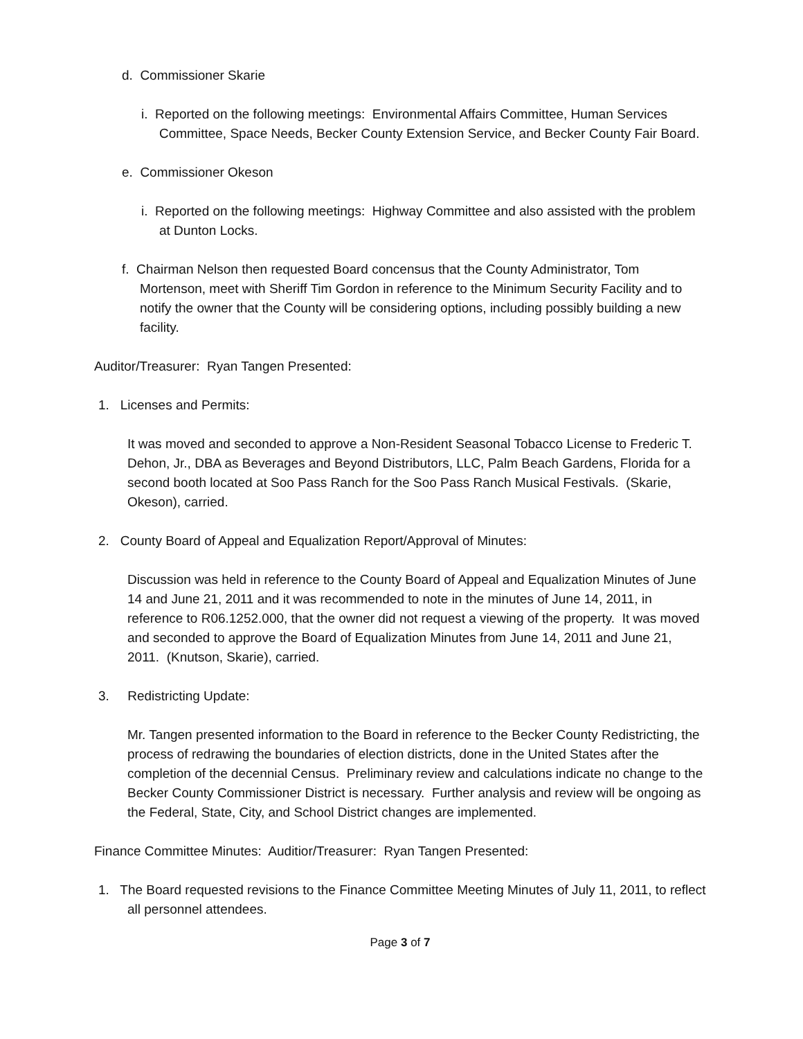d. Commissioner Skarie
i. Reported on the following meetings: Environmental Affairs Committee, Human Services Committee, Space Needs, Becker County Extension Service, and Becker County Fair Board.
e. Commissioner Okeson
i. Reported on the following meetings: Highway Committee and also assisted with the problem at Dunton Locks.
f. Chairman Nelson then requested Board concensus that the County Administrator, Tom Mortenson, meet with Sheriff Tim Gordon in reference to the Minimum Security Facility and to notify the owner that the County will be considering options, including possibly building a new facility.
Auditor/Treasurer: Ryan Tangen Presented:
1. Licenses and Permits:
It was moved and seconded to approve a Non-Resident Seasonal Tobacco License to Frederic T. Dehon, Jr., DBA as Beverages and Beyond Distributors, LLC, Palm Beach Gardens, Florida for a second booth located at Soo Pass Ranch for the Soo Pass Ranch Musical Festivals. (Skarie, Okeson), carried.
2. County Board of Appeal and Equalization Report/Approval of Minutes:
Discussion was held in reference to the County Board of Appeal and Equalization Minutes of June 14 and June 21, 2011 and it was recommended to note in the minutes of June 14, 2011, in reference to R06.1252.000, that the owner did not request a viewing of the property. It was moved and seconded to approve the Board of Equalization Minutes from June 14, 2011 and June 21, 2011. (Knutson, Skarie), carried.
3. Redistricting Update:
Mr. Tangen presented information to the Board in reference to the Becker County Redistricting, the process of redrawing the boundaries of election districts, done in the United States after the completion of the decennial Census. Preliminary review and calculations indicate no change to the Becker County Commissioner District is necessary. Further analysis and review will be ongoing as the Federal, State, City, and School District changes are implemented.
Finance Committee Minutes: Auditior/Treasurer: Ryan Tangen Presented:
1. The Board requested revisions to the Finance Committee Meeting Minutes of July 11, 2011, to reflect all personnel attendees.
Page 3 of 7